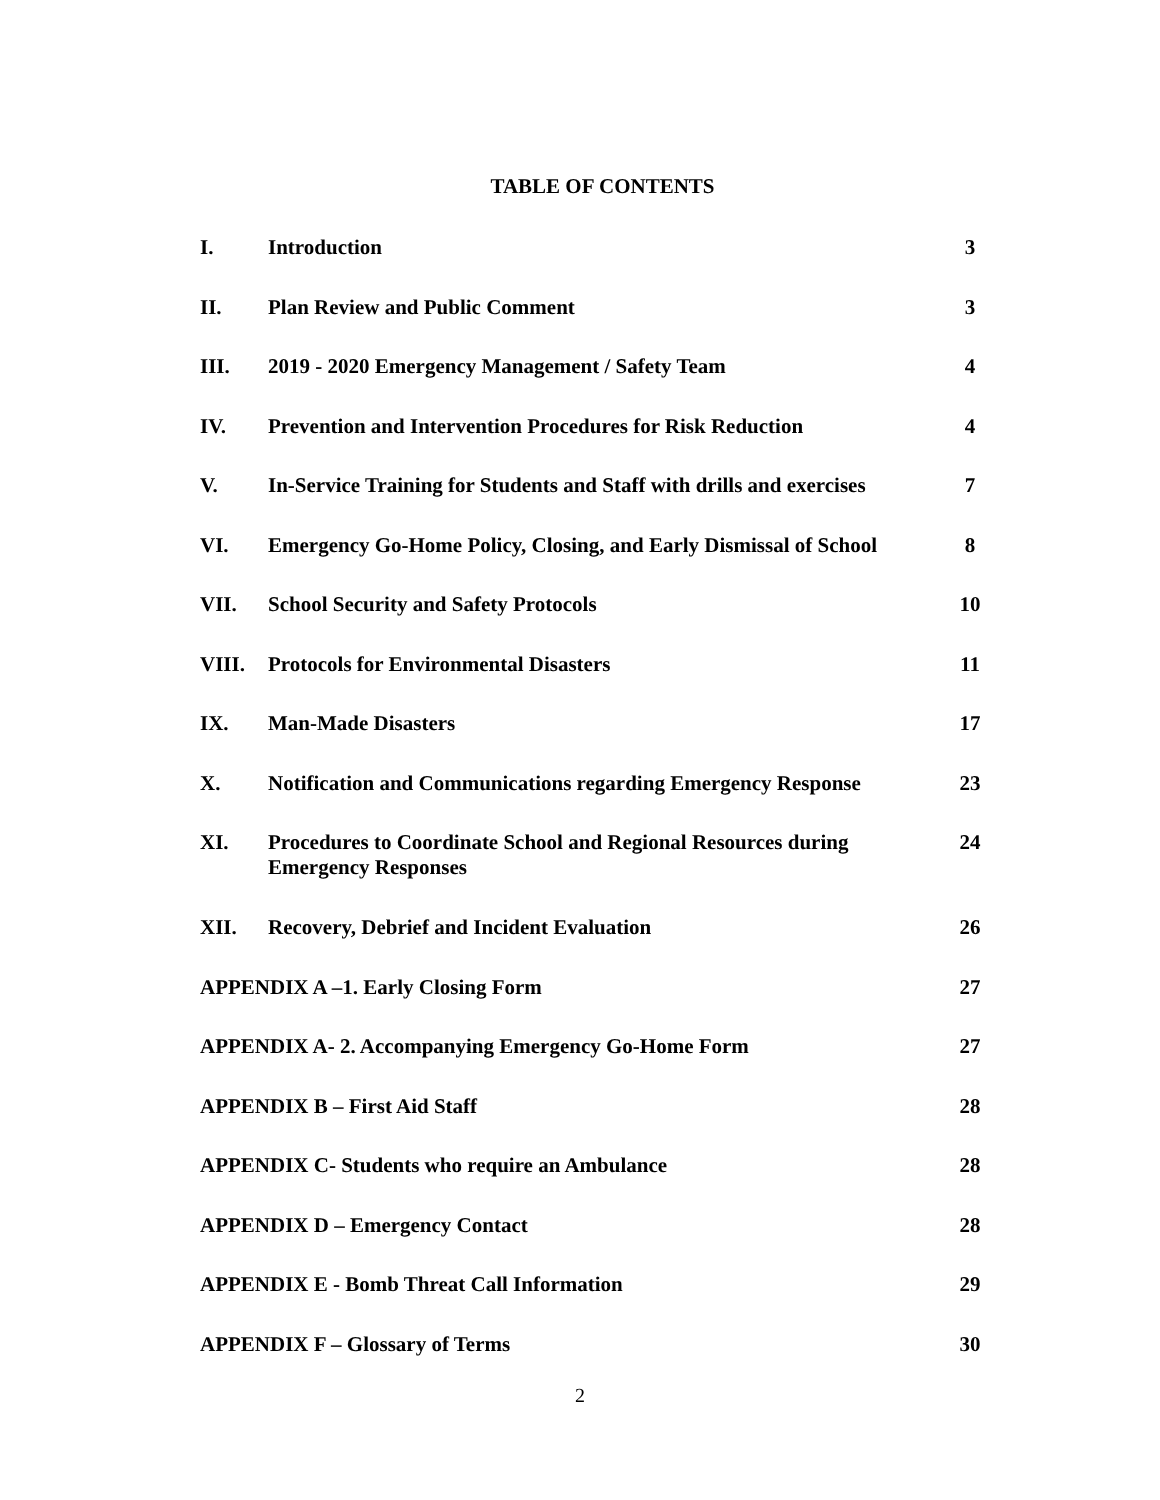TABLE OF CONTENTS
| I. | Introduction | 3 |
| II. | Plan Review and Public Comment | 3 |
| III. | 2019 - 2020 Emergency Management / Safety Team | 4 |
| IV. | Prevention and Intervention Procedures for Risk Reduction | 4 |
| V. | In-Service Training for Students and Staff with drills and exercises | 7 |
| VI. | Emergency Go-Home Policy, Closing, and Early Dismissal of School | 8 |
| VII. | School Security and Safety Protocols | 10 |
| VIII. | Protocols for Environmental Disasters | 11 |
| IX. | Man-Made Disasters | 17 |
| X. | Notification and Communications regarding Emergency Response | 23 |
| XI. | Procedures to Coordinate School and Regional Resources during Emergency Responses | 24 |
| XII. | Recovery, Debrief and Incident Evaluation | 26 |
| APPENDIX A –1. Early Closing Form | | 27 |
| APPENDIX A- 2. Accompanying Emergency Go-Home Form | | 27 |
| APPENDIX B – First Aid Staff | | 28 |
| APPENDIX C- Students who require an Ambulance | | 28 |
| APPENDIX D – Emergency Contact | | 28 |
| APPENDIX E - Bomb Threat Call Information | | 29 |
| APPENDIX F – Glossary of Terms | | 30 |
2